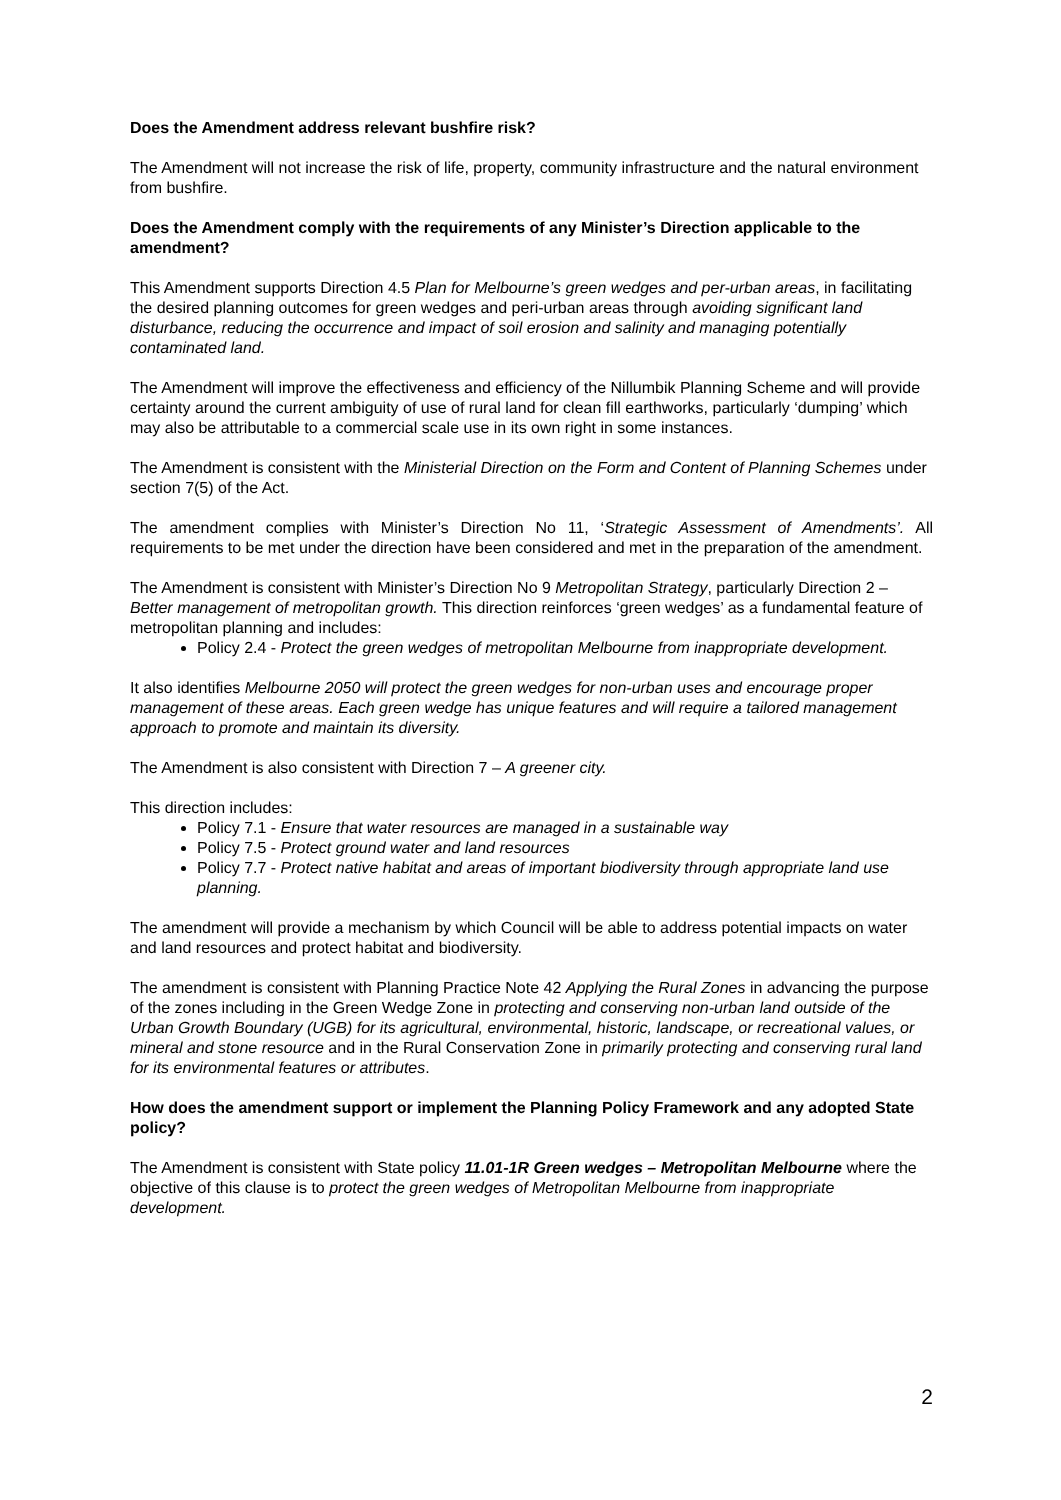Does the Amendment address relevant bushfire risk?
The Amendment will not increase the risk of life, property, community infrastructure and the natural environment from bushfire.
Does the Amendment comply with the requirements of any Minister’s Direction applicable to the amendment?
This Amendment supports Direction 4.5 Plan for Melbourne’s green wedges and per-urban areas, in facilitating the desired planning outcomes for green wedges and peri-urban areas through avoiding significant land disturbance, reducing the occurrence and impact of soil erosion and salinity and managing potentially contaminated land.
The Amendment will improve the effectiveness and efficiency of the Nillumbik Planning Scheme and will provide certainty around the current ambiguity of use of rural land for clean fill earthworks, particularly ‘dumping’ which may also be attributable to a commercial scale use in its own right in some instances.
The Amendment is consistent with the Ministerial Direction on the Form and Content of Planning Schemes under section 7(5) of the Act.
The amendment complies with Minister’s Direction No 11, ‘Strategic Assessment of Amendments’. All requirements to be met under the direction have been considered and met in the preparation of the amendment.
The Amendment is consistent with Minister’s Direction No 9 Metropolitan Strategy, particularly Direction 2 – Better management of metropolitan growth. This direction reinforces ‘green wedges’ as a fundamental feature of metropolitan planning and includes:
Policy 2.4 - Protect the green wedges of metropolitan Melbourne from inappropriate development.
It also identifies Melbourne 2050 will protect the green wedges for non-urban uses and encourage proper management of these areas. Each green wedge has unique features and will require a tailored management approach to promote and maintain its diversity.
The Amendment is also consistent with Direction 7 – A greener city.
This direction includes:
Policy 7.1 - Ensure that water resources are managed in a sustainable way
Policy 7.5 - Protect ground water and land resources
Policy 7.7 - Protect native habitat and areas of important biodiversity through appropriate land use planning.
The amendment will provide a mechanism by which Council will be able to address potential impacts on water and land resources and protect habitat and biodiversity.
The amendment is consistent with Planning Practice Note 42 Applying the Rural Zones in advancing the purpose of the zones including in the Green Wedge Zone in protecting and conserving non-urban land outside of the Urban Growth Boundary (UGB) for its agricultural, environmental, historic, landscape, or recreational values, or mineral and stone resource and in the Rural Conservation Zone in primarily protecting and conserving rural land for its environmental features or attributes.
How does the amendment support or implement the Planning Policy Framework and any adopted State policy?
The Amendment is consistent with State policy 11.01-1R Green wedges – Metropolitan Melbourne where the objective of this clause is to protect the green wedges of Metropolitan Melbourne from inappropriate development.
2